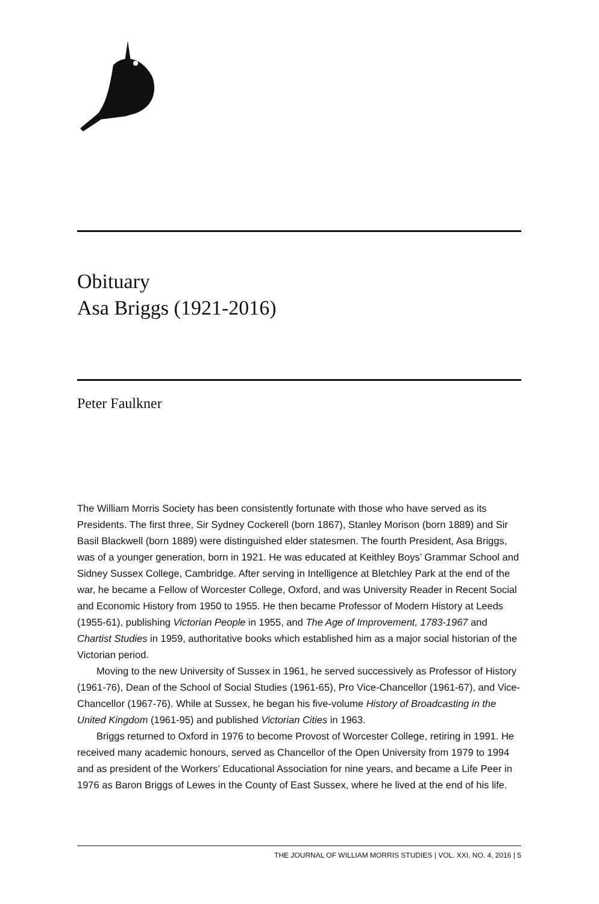Obituary
Asa Briggs (1921-2016)
Peter Faulkner
The William Morris Society has been consistently fortunate with those who have served as its Presidents. The first three, Sir Sydney Cockerell (born 1867), Stanley Morison (born 1889) and Sir Basil Blackwell (born 1889) were distinguished elder statesmen. The fourth President, Asa Briggs, was of a younger generation, born in 1921. He was educated at Keithley Boys’ Grammar School and Sidney Sussex College, Cambridge. After serving in Intelligence at Bletchley Park at the end of the war, he became a Fellow of Worcester College, Oxford, and was University Reader in Recent Social and Economic History from 1950 to 1955. He then became Professor of Modern History at Leeds (1955-61), publishing Victorian People in 1955, and The Age of Improvement, 1783-1967 and Chartist Studies in 1959, authoritative books which established him as a major social historian of the Victorian period.
Moving to the new University of Sussex in 1961, he served successively as Professor of History (1961-76), Dean of the School of Social Studies (1961-65), Pro Vice-Chancellor (1961-67), and Vice-Chancellor (1967-76). While at Sussex, he began his five-volume History of Broadcasting in the United Kingdom (1961-95) and published Victorian Cities in 1963.
Briggs returned to Oxford in 1976 to become Provost of Worcester College, retiring in 1991. He received many academic honours, served as Chancellor of the Open University from 1979 to 1994 and as president of the Workers’ Educational Association for nine years, and became a Life Peer in 1976 as Baron Briggs of Lewes in the County of East Sussex, where he lived at the end of his life.
THE JOURNAL OF WILLIAM MORRIS STUDIES | VOL. XXI, NO. 4, 2016 | 5